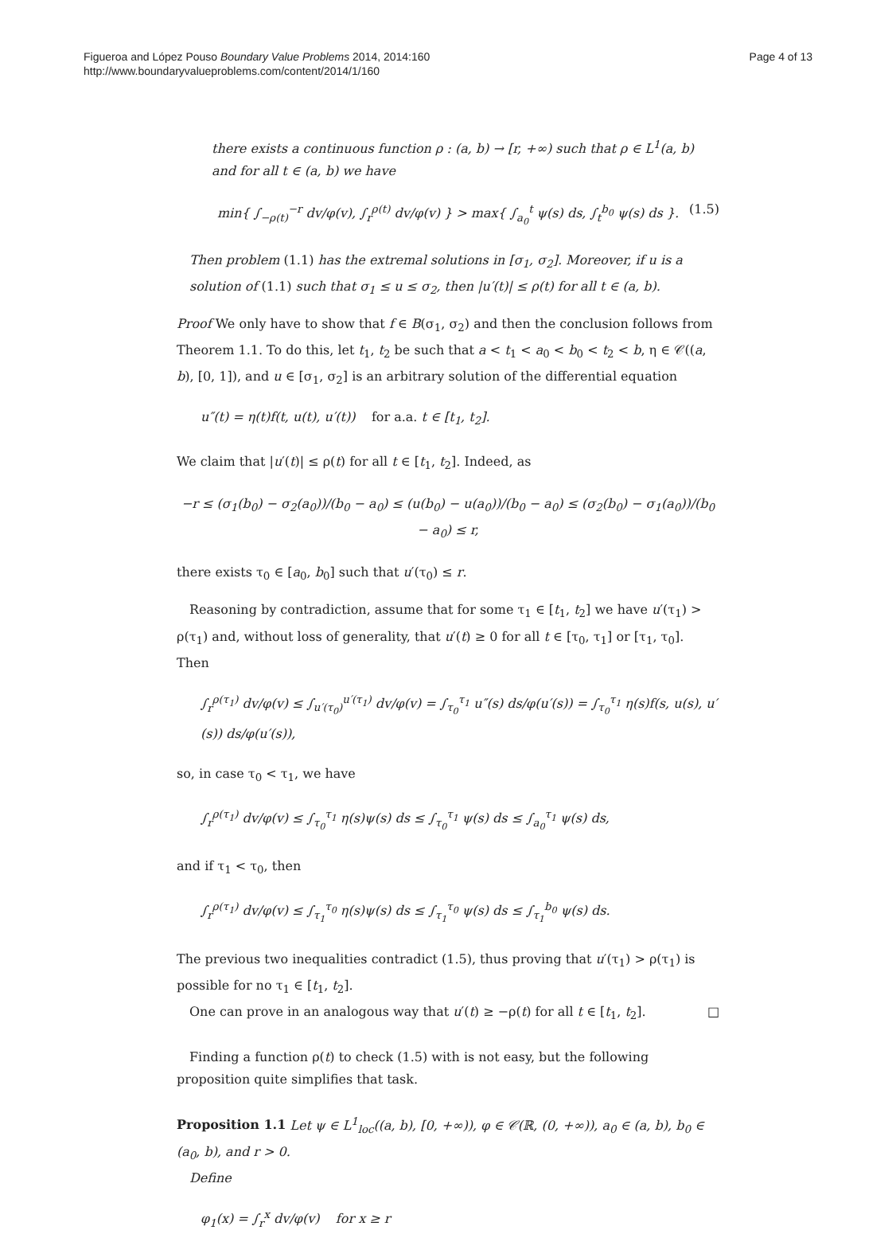Figueroa and López Pouso Boundary Value Problems 2014, 2014:160
http://www.boundaryvalueproblems.com/content/2014/1/160
Page 4 of 13
there exists a continuous function ρ : (a, b) → [r, +∞) such that ρ ∈ L<sup>1</sup>(a, b) and for all t ∈ (a, b) we have
min{ ∫<sub>−ρ(t)</sub><sup>−r</sup> dv/φ(v), ∫<sub>r</sub><sup>ρ(t)</sup> dv/φ(v) } > max{ ∫<sub>a<sub>0</sub></sub><sup>t</sup> ψ(s) ds, ∫<sub>t</sub><sup>b<sub>0</sub></sup> ψ(s) ds }. (1.5)
Then problem (1.1) has the extremal solutions in [σ<sub>1</sub>, σ<sub>2</sub>]. Moreover, if u is a solution of (1.1) such that σ<sub>1</sub> ≤ u ≤ σ<sub>2</sub>, then |u′(t)| ≤ ρ(t) for all t ∈ (a, b).
Proof We only have to show that f ∈ B(σ<sub>1</sub>, σ<sub>2</sub>) and then the conclusion follows from Theorem 1.1. To do this, let t<sub>1</sub>, t<sub>2</sub> be such that a < t<sub>1</sub> < a<sub>0</sub> < b<sub>0</sub> < t<sub>2</sub> < b, η ∈ 𝒞((a, b), [0, 1]), and u ∈ [σ<sub>1</sub>, σ<sub>2</sub>] is an arbitrary solution of the differential equation
u″(t) = η(t)f(t, u(t), u′(t)) for a.a. t ∈ [t<sub>1</sub>, t<sub>2</sub>].
We claim that |u′(t)| ≤ ρ(t) for all t ∈ [t<sub>1</sub>, t<sub>2</sub>]. Indeed, as
−r ≤ (σ<sub>1</sub>(b<sub>0</sub>) − σ<sub>2</sub>(a<sub>0</sub>))/(b<sub>0</sub> − a<sub>0</sub>) ≤ (u(b<sub>0</sub>) − u(a<sub>0</sub>))/(b<sub>0</sub> − a<sub>0</sub>) ≤ (σ<sub>2</sub>(b<sub>0</sub>) − σ<sub>1</sub>(a<sub>0</sub>))/(b<sub>0</sub> − a<sub>0</sub>) ≤ r,
there exists τ<sub>0</sub> ∈ [a<sub>0</sub>, b<sub>0</sub>] such that u′(τ<sub>0</sub>) ≤ r.
Reasoning by contradiction, assume that for some τ<sub>1</sub> ∈ [t<sub>1</sub>, t<sub>2</sub>] we have u′(τ<sub>1</sub>) > ρ(τ<sub>1</sub>) and, without loss of generality, that u′(t) ≥ 0 for all t ∈ [τ<sub>0</sub>, τ<sub>1</sub>] or [τ<sub>1</sub>, τ<sub>0</sub>]. Then
∫<sub>r</sub><sup>ρ(τ<sub>1</sub>)</sup> dv/φ(v) ≤ ∫<sub>u′(τ<sub>0</sub>)</sub><sup>u′(τ<sub>1</sub>)</sup> dv/φ(v) = ∫<sub>τ<sub>0</sub></sub><sup>τ<sub>1</sub></sup> u″(s) ds/φ(u′(s)) = ∫<sub>τ<sub>0</sub></sub><sup>τ<sub>1</sub></sup> η(s)f(s, u(s), u′(s)) ds/φ(u′(s)),
so, in case τ<sub>0</sub> < τ<sub>1</sub>, we have
∫<sub>r</sub><sup>ρ(τ<sub>1</sub>)</sup> dv/φ(v) ≤ ∫<sub>τ<sub>0</sub></sub><sup>τ<sub>1</sub></sup> η(s)ψ(s) ds ≤ ∫<sub>τ<sub>0</sub></sub><sup>τ<sub>1</sub></sup> ψ(s) ds ≤ ∫<sub>a<sub>0</sub></sub><sup>τ<sub>1</sub></sup> ψ(s) ds,
and if τ<sub>1</sub> < τ<sub>0</sub>, then
∫<sub>r</sub><sup>ρ(τ<sub>1</sub>)</sup> dv/φ(v) ≤ ∫<sub>τ<sub>1</sub></sub><sup>τ<sub>0</sub></sup> η(s)ψ(s) ds ≤ ∫<sub>τ<sub>1</sub></sub><sup>τ<sub>0</sub></sup> ψ(s) ds ≤ ∫<sub>τ<sub>1</sub></sub><sup>b<sub>0</sub></sup> ψ(s) ds.
The previous two inequalities contradict (1.5), thus proving that u′(τ<sub>1</sub>) > ρ(τ<sub>1</sub>) is possible for no τ<sub>1</sub> ∈ [t<sub>1</sub>, t<sub>2</sub>].
One can prove in an analogous way that u′(t) ≥ −ρ(t) for all t ∈ [t<sub>1</sub>, t<sub>2</sub>]. □
Finding a function ρ(t) to check (1.5) with is not easy, but the following proposition quite simplifies that task.
Proposition 1.1 Let ψ ∈ L<sup>1</sup><sub>loc</sub>((a, b), [0, +∞)), φ ∈ 𝒞(ℝ, (0, +∞)), a<sub>0</sub> ∈ (a, b), b<sub>0</sub> ∈ (a<sub>0</sub>, b), and r > 0.
Define
φ<sub>1</sub>(x) = ∫<sub>r</sub><sup>x</sup> dv/φ(v) for x ≥ r